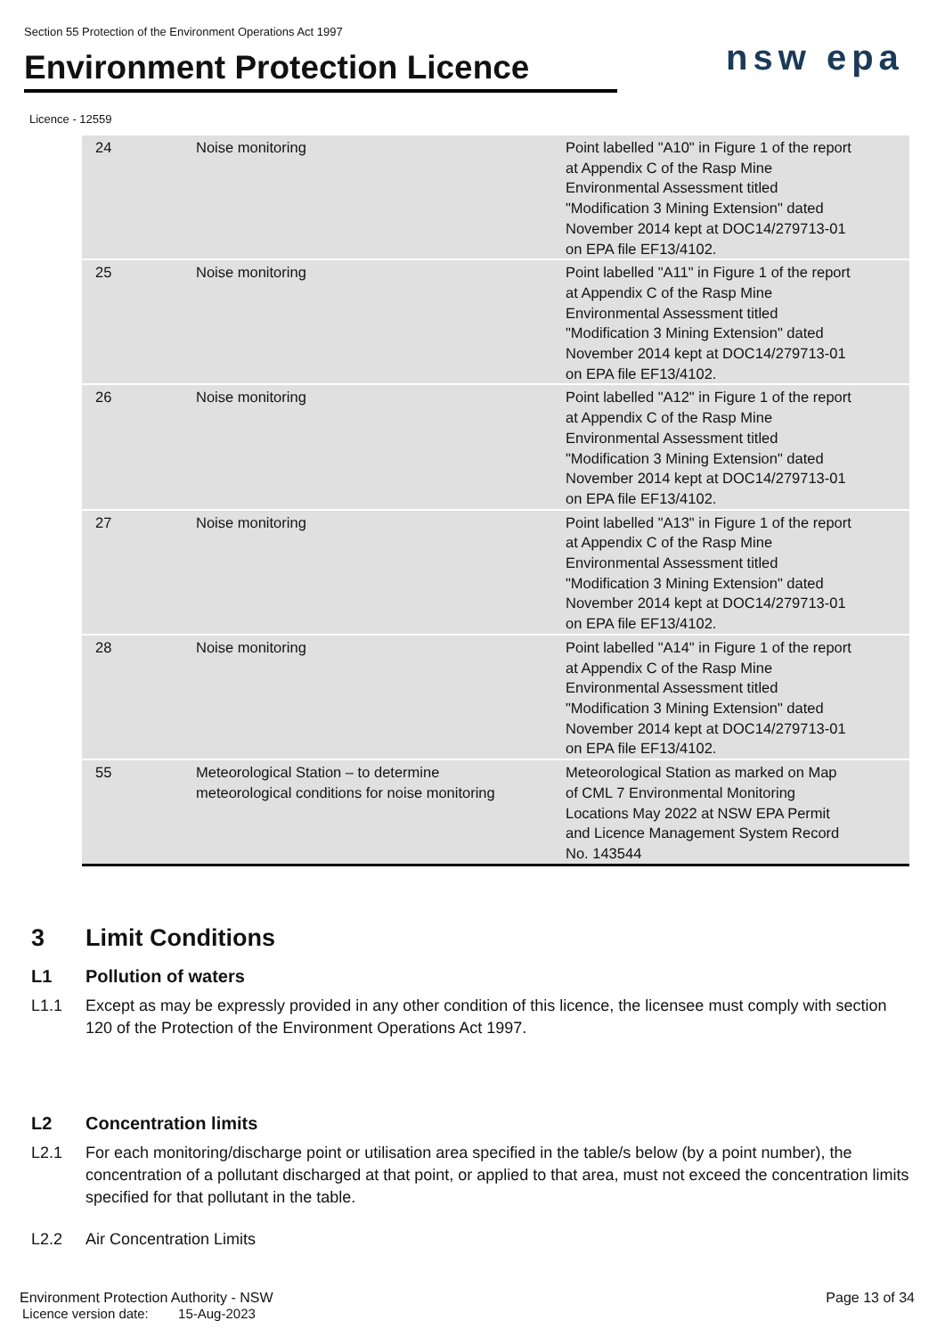Section 55 Protection of the Environment Operations Act 1997
Environment Protection Licence
nsw epa
Licence - 12559
| 24 | Noise monitoring | Point labelled "A10" in Figure 1 of the report at Appendix C of the Rasp Mine Environmental Assessment titled "Modification 3 Mining Extension" dated November 2014 kept at DOC14/279713-01 on EPA file EF13/4102. |
| 25 | Noise monitoring | Point labelled "A11" in Figure 1 of the report at Appendix C of the Rasp Mine Environmental Assessment titled "Modification 3 Mining Extension" dated November 2014 kept at DOC14/279713-01 on EPA file EF13/4102. |
| 26 | Noise monitoring | Point labelled "A12" in Figure 1 of the report at Appendix C of the Rasp Mine Environmental Assessment titled "Modification 3 Mining Extension" dated November 2014 kept at DOC14/279713-01 on EPA file EF13/4102. |
| 27 | Noise monitoring | Point labelled "A13" in Figure 1 of the report at Appendix C of the Rasp Mine Environmental Assessment titled "Modification 3 Mining Extension" dated November 2014 kept at DOC14/279713-01 on EPA file EF13/4102. |
| 28 | Noise monitoring | Point labelled "A14" in Figure 1 of the report at Appendix C of the Rasp Mine Environmental Assessment titled "Modification 3 Mining Extension" dated November 2014 kept at DOC14/279713-01 on EPA file EF13/4102. |
| 55 | Meteorological Station – to determine meteorological conditions for noise monitoring | Meteorological Station as marked on Map of CML 7 Environmental Monitoring Locations May 2022 at NSW EPA Permit and Licence Management System Record No. 143544 |
3 Limit Conditions
L1 Pollution of waters
L1.1 Except as may be expressly provided in any other condition of this licence, the licensee must comply with section 120 of the Protection of the Environment Operations Act 1997.
L2 Concentration limits
L2.1 For each monitoring/discharge point or utilisation area specified in the table/s below (by a point number), the concentration of a pollutant discharged at that point, or applied to that area, must not exceed the concentration limits specified for that pollutant in the table.
L2.2 Air Concentration Limits
Environment Protection Authority - NSW Page 13 of 34
Licence version date: 15-Aug-2023